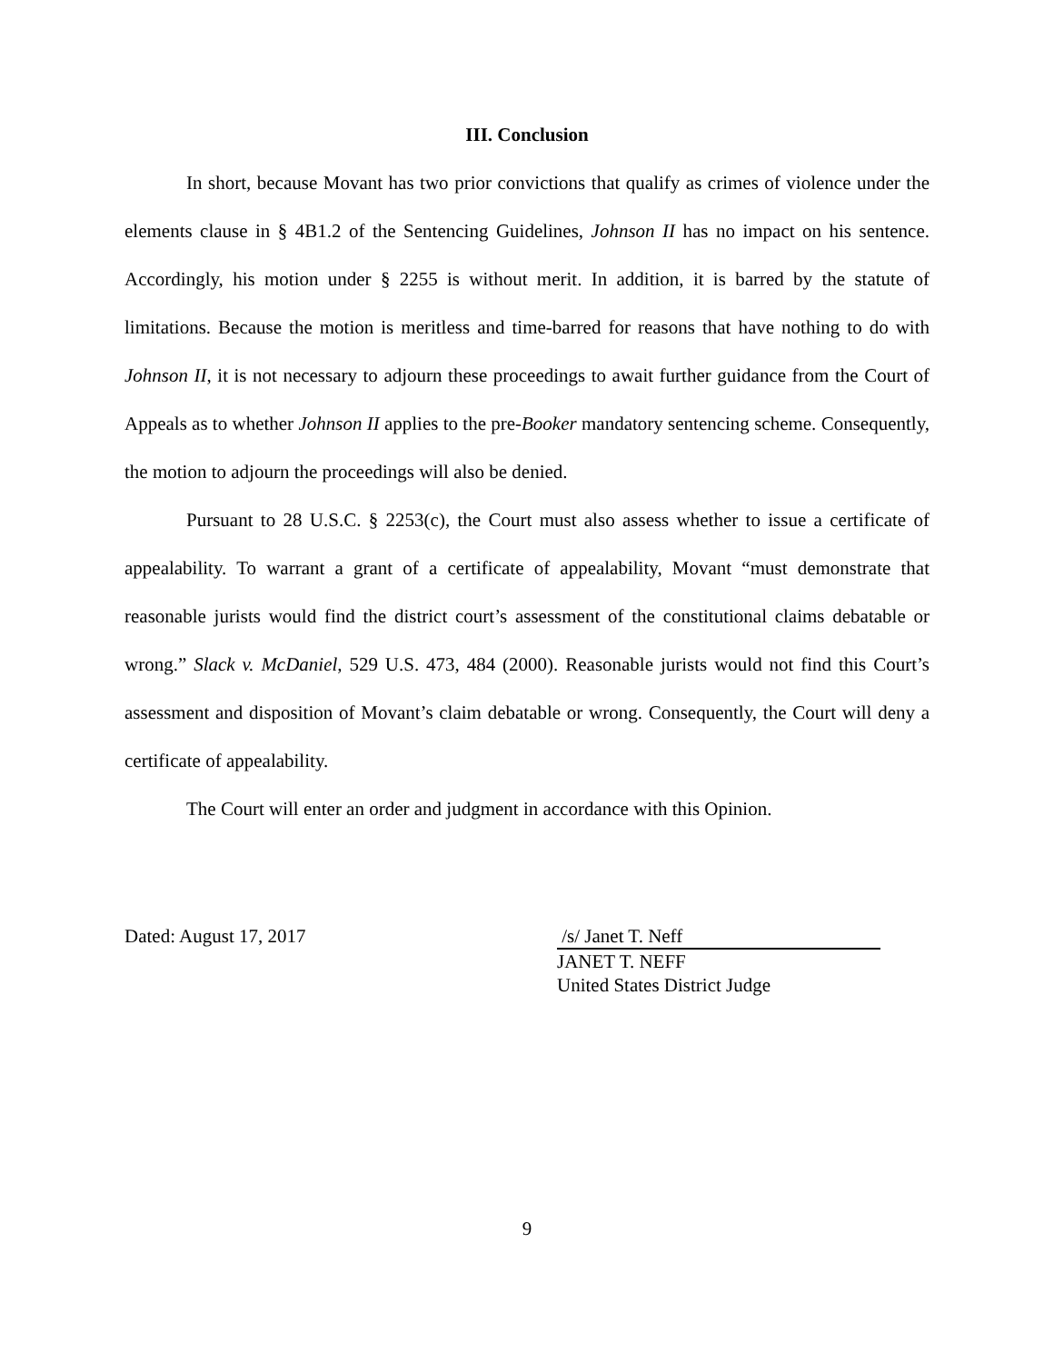III. Conclusion
In short, because Movant has two prior convictions that qualify as crimes of violence under the elements clause in § 4B1.2 of the Sentencing Guidelines, Johnson II has no impact on his sentence. Accordingly, his motion under § 2255 is without merit. In addition, it is barred by the statute of limitations. Because the motion is meritless and time-barred for reasons that have nothing to do with Johnson II, it is not necessary to adjourn these proceedings to await further guidance from the Court of Appeals as to whether Johnson II applies to the pre-Booker mandatory sentencing scheme. Consequently, the motion to adjourn the proceedings will also be denied.
Pursuant to 28 U.S.C. § 2253(c), the Court must also assess whether to issue a certificate of appealability. To warrant a grant of a certificate of appealability, Movant “must demonstrate that reasonable jurists would find the district court’s assessment of the constitutional claims debatable or wrong.” Slack v. McDaniel, 529 U.S. 473, 484 (2000). Reasonable jurists would not find this Court’s assessment and disposition of Movant’s claim debatable or wrong. Consequently, the Court will deny a certificate of appealability.
The Court will enter an order and judgment in accordance with this Opinion.
Dated: August 17, 2017 /s/ Janet T. Neff
JANET T. NEFF
United States District Judge
9